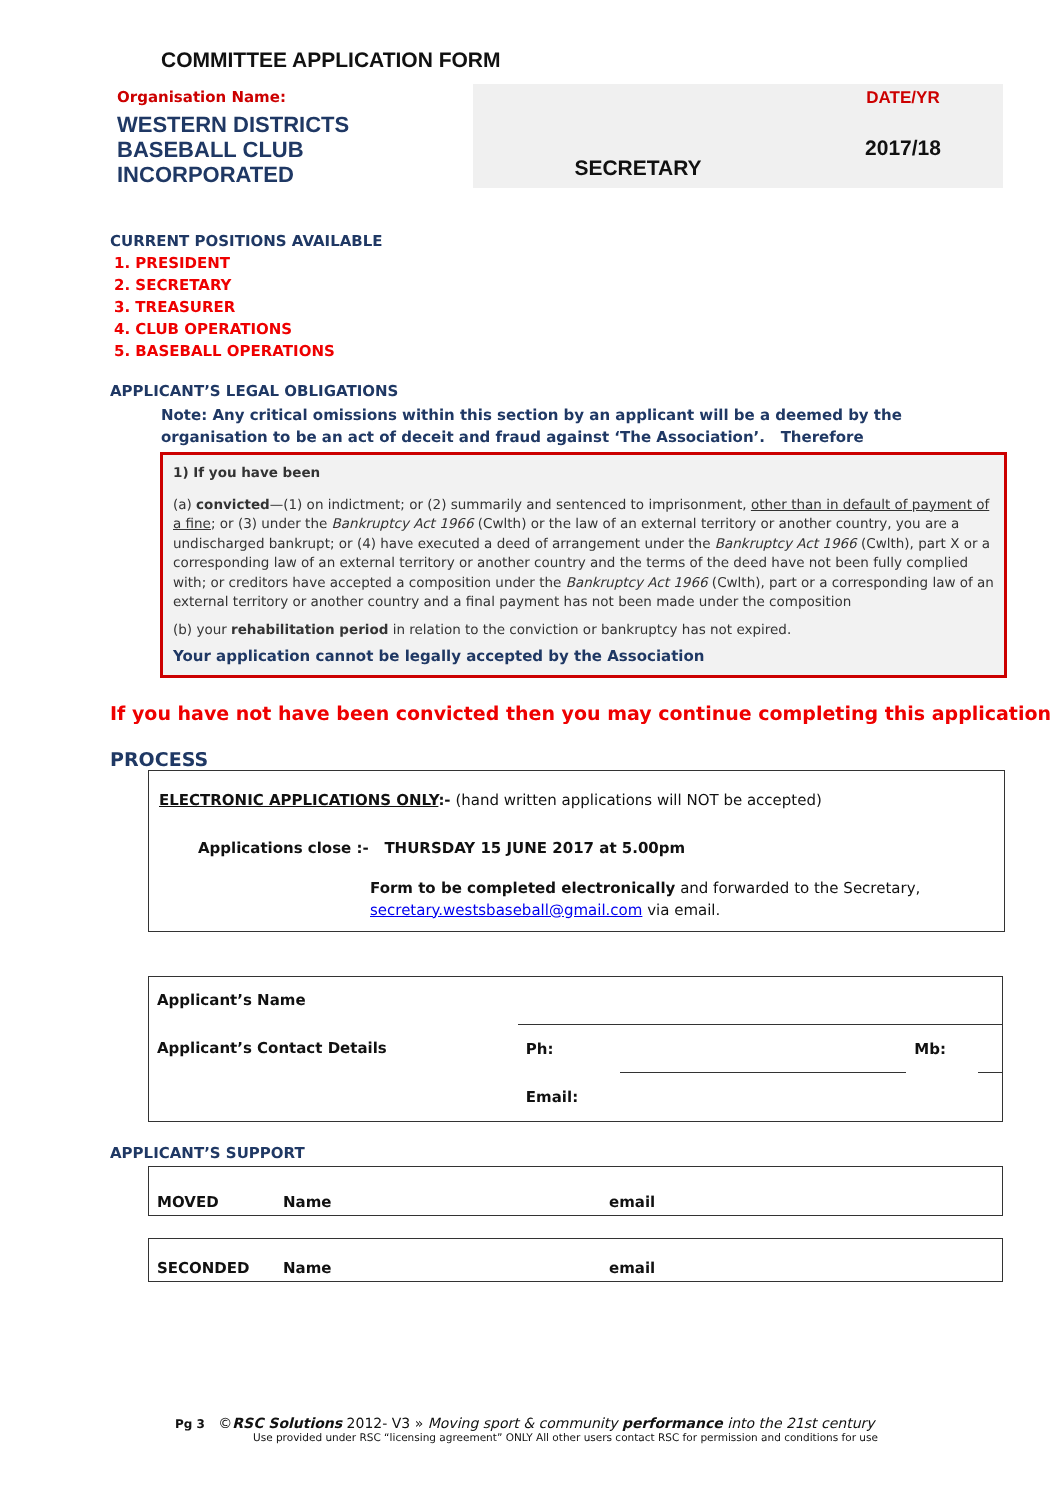COMMITTEE APPLICATION FORM
Organisation Name:
WESTERN DISTRICTS
BASEBALL CLUB
INCORPORATED
SECRETARY
DATE/YR
2017/18
CURRENT POSITIONS AVAILABLE
1. PRESIDENT
2. SECRETARY
3. TREASURER
4. CLUB OPERATIONS
5. BASEBALL OPERATIONS
APPLICANT’S LEGAL OBLIGATIONS
Note: Any critical omissions within this section by an applicant will be a deemed by the organisation to be an act of deceit and fraud against ‘The Association’. Therefore
1) If you have been
(a) convicted—(1) on indictment; or (2) summarily and sentenced to imprisonment, other than in default of payment of a fine; or (3) under the Bankruptcy Act 1966 (Cwlth) or the law of an external territory or another country, you are a undischarged bankrupt; or (4) have executed a deed of arrangement under the Bankruptcy Act 1966 (Cwlth), part X or a corresponding law of an external territory or another country and the terms of the deed have not been fully complied with; or creditors have accepted a composition under the Bankruptcy Act 1966 (Cwlth), part or a corresponding law of an external territory or another country and a final payment has not been made under the composition
(b) your rehabilitation period in relation to the conviction or bankruptcy has not expired.
Your application cannot be legally accepted by the Association
If you have not have been convicted then you may continue completing this application
PROCESS
ELECTRONIC APPLICATIONS ONLY:- (hand written applications will NOT be accepted)
Applications close :- THURSDAY 15 JUNE 2017 at 5.00pm
Form to be completed electronically and forwarded to the Secretary, secretary.westsbaseball@gmail.com via email.
| Applicant’s Name | | | | |
| Applicant’s Contact Details | Ph: | | Mb: | |
| | Email: | | | |
APPLICANT’S SUPPORT
| MOVED | Name | email |
| SECONDED | Name | email |
Pg 3 ©RSC Solutions 2012- V3 » Moving sport & community performance into the 21st century
Use provided under RSC “licensing agreement” ONLY All other users contact RSC for permission and conditions for use